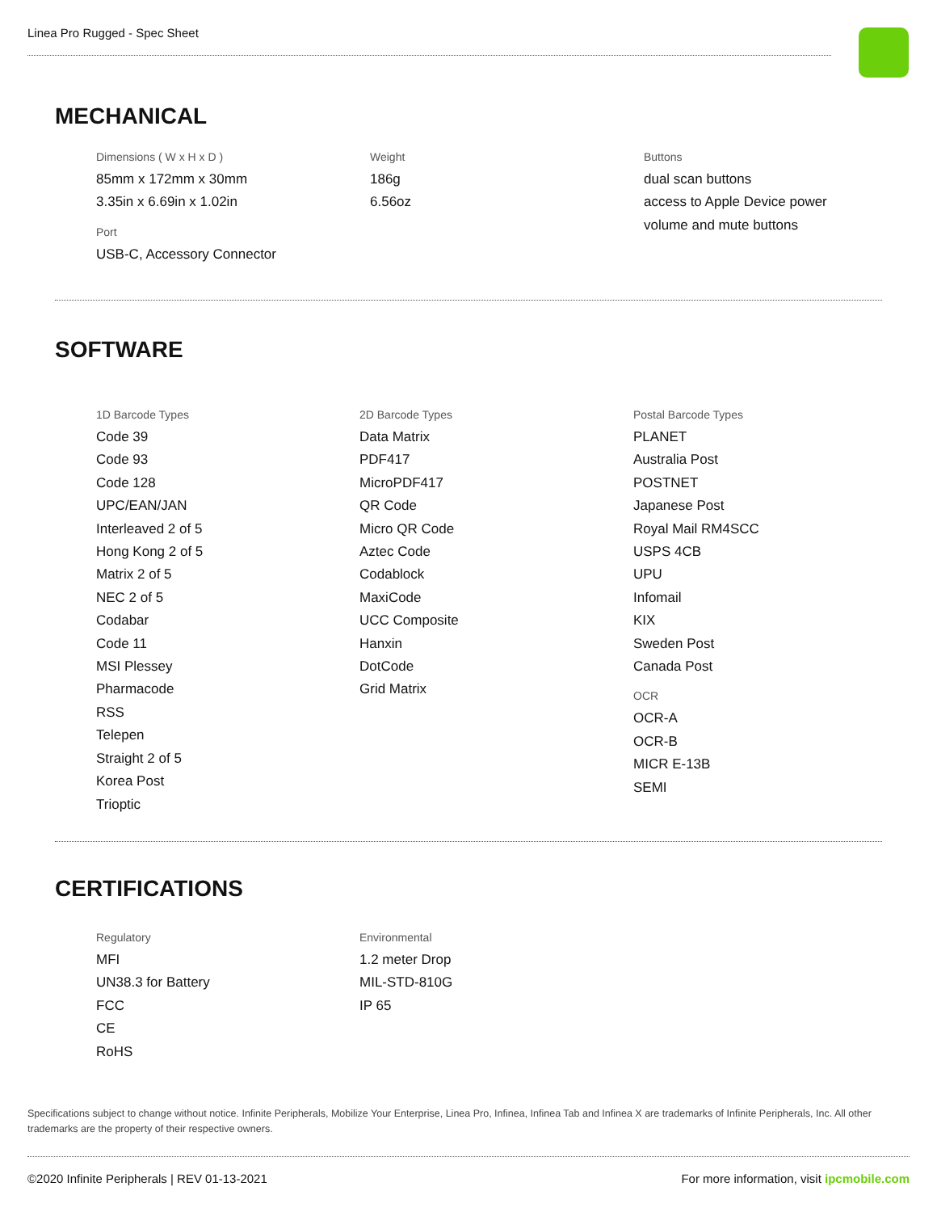Linea Pro Rugged - Spec Sheet
MECHANICAL
Dimensions ( W x H x D )
85mm x 172mm x 30mm
3.35in x 6.69in x 1.02in
Port
USB-C, Accessory Connector
Weight
186g
6.56oz
Buttons
dual scan buttons
access to Apple Device power
volume and mute buttons
SOFTWARE
1D Barcode Types
Code 39
Code 93
Code 128
UPC/EAN/JAN
Interleaved 2 of 5
Hong Kong 2 of 5
Matrix 2 of 5
NEC 2 of 5
Codabar
Code 11
MSI Plessey
Pharmacode
RSS
Telepen
Straight 2 of 5
Korea Post
Trioptic
2D Barcode Types
Data Matrix
PDF417
MicroPDF417
QR Code
Micro QR Code
Aztec Code
Codablock
MaxiCode
UCC Composite
Hanxin
DotCode
Grid Matrix
Postal Barcode Types
PLANET
Australia Post
POSTNET
Japanese Post
Royal Mail RM4SCC
USPS 4CB
UPU
Infomail
KIX
Sweden Post
Canada Post
OCR
OCR-A
OCR-B
MICR E-13B
SEMI
CERTIFICATIONS
Regulatory
MFI
UN38.3 for Battery
FCC
CE
RoHS
Environmental
1.2 meter Drop
MIL-STD-810G
IP 65
Specifications subject to change without notice. Infinite Peripherals, Mobilize Your Enterprise, Linea Pro, Infinea, Infinea Tab and Infinea X are trademarks of Infinite Peripherals, Inc. All other trademarks are the property of their respective owners.
©2020 Infinite Peripherals | REV 01-13-2021 For more information, visit ipcmobile.com